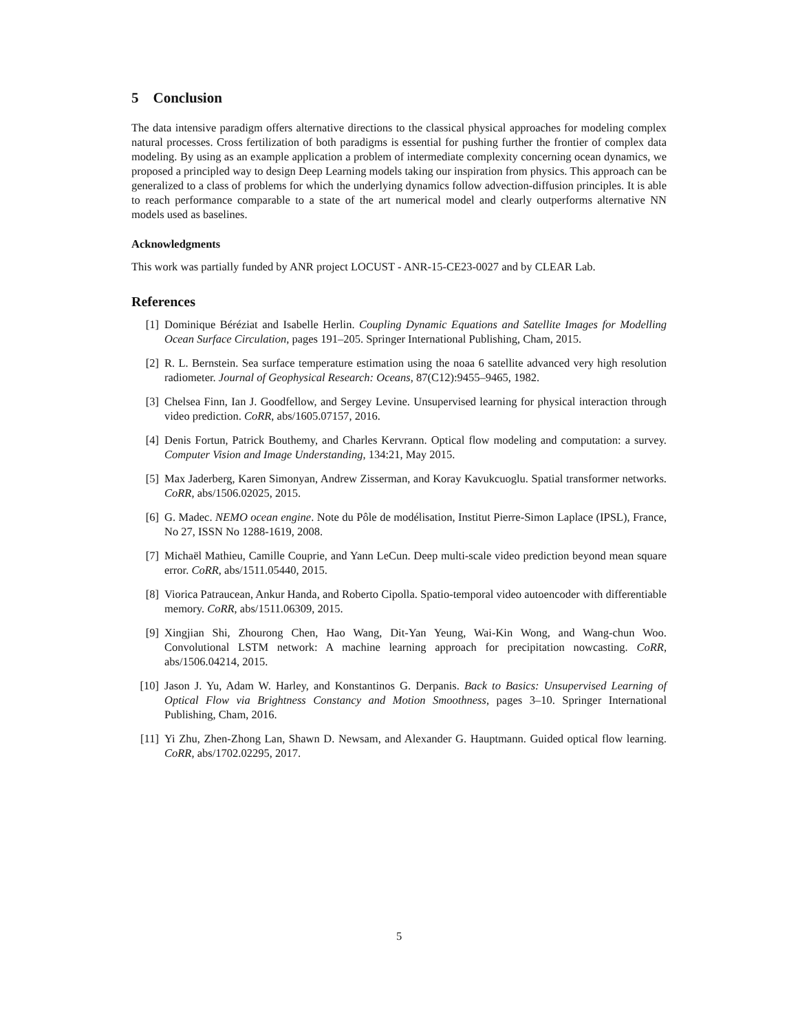5 Conclusion
The data intensive paradigm offers alternative directions to the classical physical approaches for modeling complex natural processes. Cross fertilization of both paradigms is essential for pushing further the frontier of complex data modeling. By using as an example application a problem of intermediate complexity concerning ocean dynamics, we proposed a principled way to design Deep Learning models taking our inspiration from physics. This approach can be generalized to a class of problems for which the underlying dynamics follow advection-diffusion principles. It is able to reach performance comparable to a state of the art numerical model and clearly outperforms alternative NN models used as baselines.
Acknowledgments
This work was partially funded by ANR project LOCUST - ANR-15-CE23-0027 and by CLEAR Lab.
References
[1] Dominique Béréziat and Isabelle Herlin. Coupling Dynamic Equations and Satellite Images for Modelling Ocean Surface Circulation, pages 191–205. Springer International Publishing, Cham, 2015.
[2] R. L. Bernstein. Sea surface temperature estimation using the noaa 6 satellite advanced very high resolution radiometer. Journal of Geophysical Research: Oceans, 87(C12):9455–9465, 1982.
[3] Chelsea Finn, Ian J. Goodfellow, and Sergey Levine. Unsupervised learning for physical interaction through video prediction. CoRR, abs/1605.07157, 2016.
[4] Denis Fortun, Patrick Bouthemy, and Charles Kervrann. Optical flow modeling and computation: a survey. Computer Vision and Image Understanding, 134:21, May 2015.
[5] Max Jaderberg, Karen Simonyan, Andrew Zisserman, and Koray Kavukcuoglu. Spatial transformer networks. CoRR, abs/1506.02025, 2015.
[6] G. Madec. NEMO ocean engine. Note du Pôle de modélisation, Institut Pierre-Simon Laplace (IPSL), France, No 27, ISSN No 1288-1619, 2008.
[7] Michaël Mathieu, Camille Couprie, and Yann LeCun. Deep multi-scale video prediction beyond mean square error. CoRR, abs/1511.05440, 2015.
[8] Viorica Patraucean, Ankur Handa, and Roberto Cipolla. Spatio-temporal video autoencoder with differentiable memory. CoRR, abs/1511.06309, 2015.
[9] Xingjian Shi, Zhourong Chen, Hao Wang, Dit-Yan Yeung, Wai-Kin Wong, and Wang-chun Woo. Convolutional LSTM network: A machine learning approach for precipitation nowcasting. CoRR, abs/1506.04214, 2015.
[10] Jason J. Yu, Adam W. Harley, and Konstantinos G. Derpanis. Back to Basics: Unsupervised Learning of Optical Flow via Brightness Constancy and Motion Smoothness, pages 3–10. Springer International Publishing, Cham, 2016.
[11] Yi Zhu, Zhen-Zhong Lan, Shawn D. Newsam, and Alexander G. Hauptmann. Guided optical flow learning. CoRR, abs/1702.02295, 2017.
5